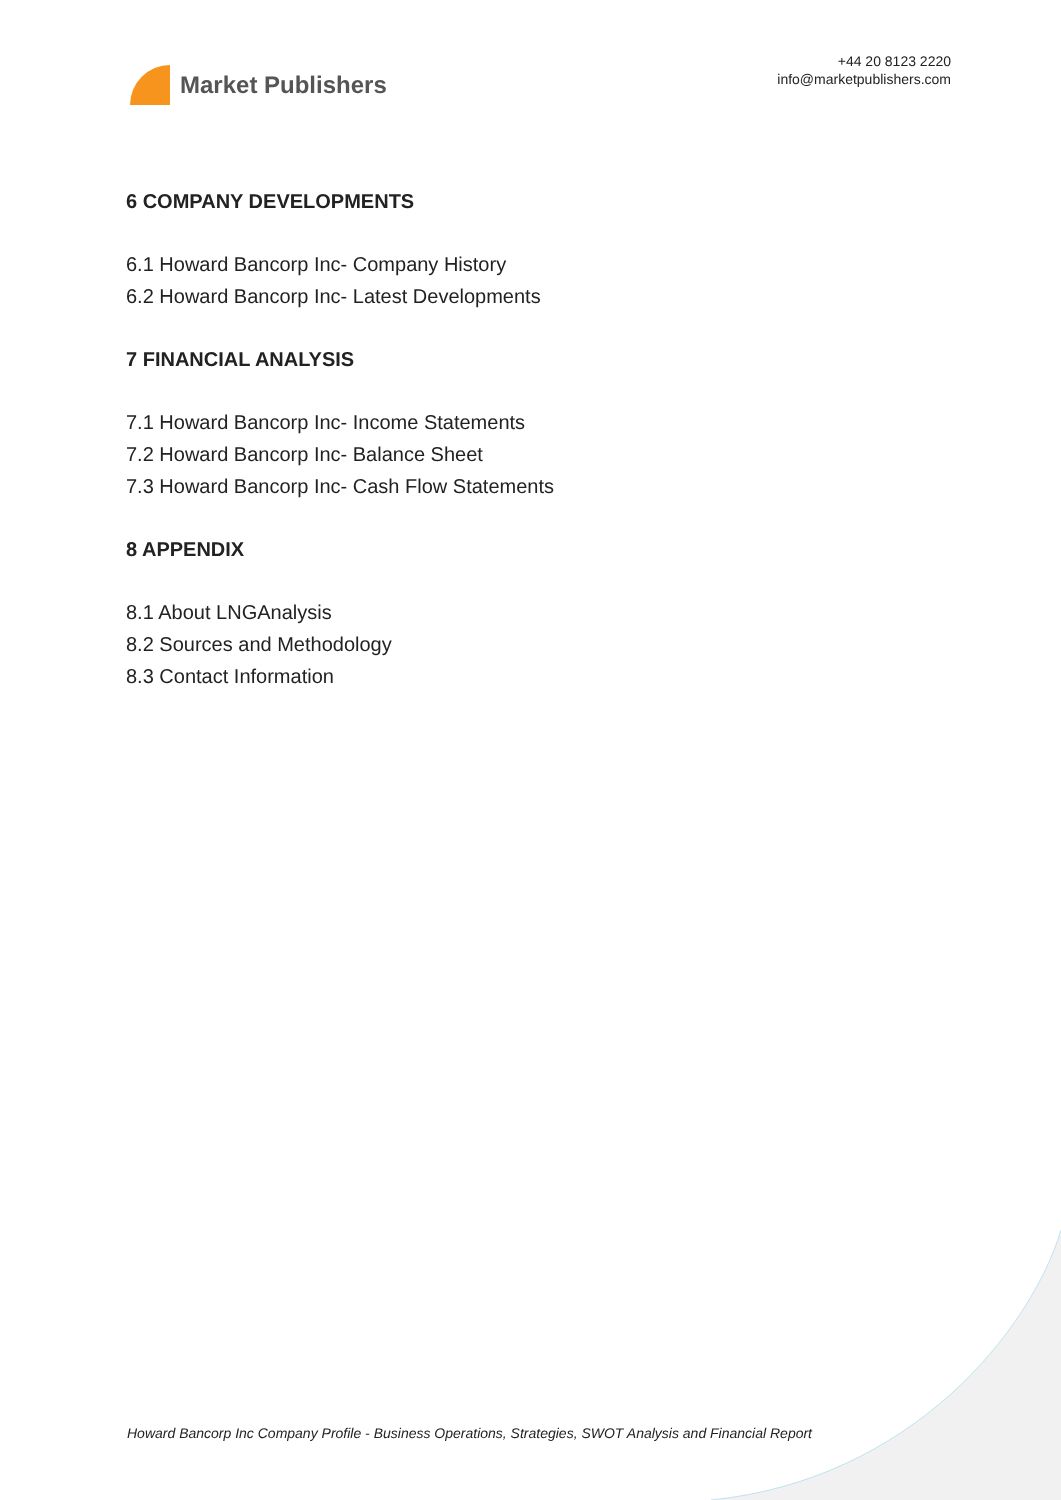Market Publishers
+44 20 8123 2220
info@marketpublishers.com
6 COMPANY DEVELOPMENTS
6.1 Howard Bancorp Inc- Company History
6.2 Howard Bancorp Inc- Latest Developments
7 FINANCIAL ANALYSIS
7.1 Howard Bancorp Inc- Income Statements
7.2 Howard Bancorp Inc- Balance Sheet
7.3 Howard Bancorp Inc- Cash Flow Statements
8 APPENDIX
8.1 About LNGAnalysis
8.2 Sources and Methodology
8.3 Contact Information
Howard Bancorp Inc Company Profile - Business Operations, Strategies, SWOT Analysis and Financial Report